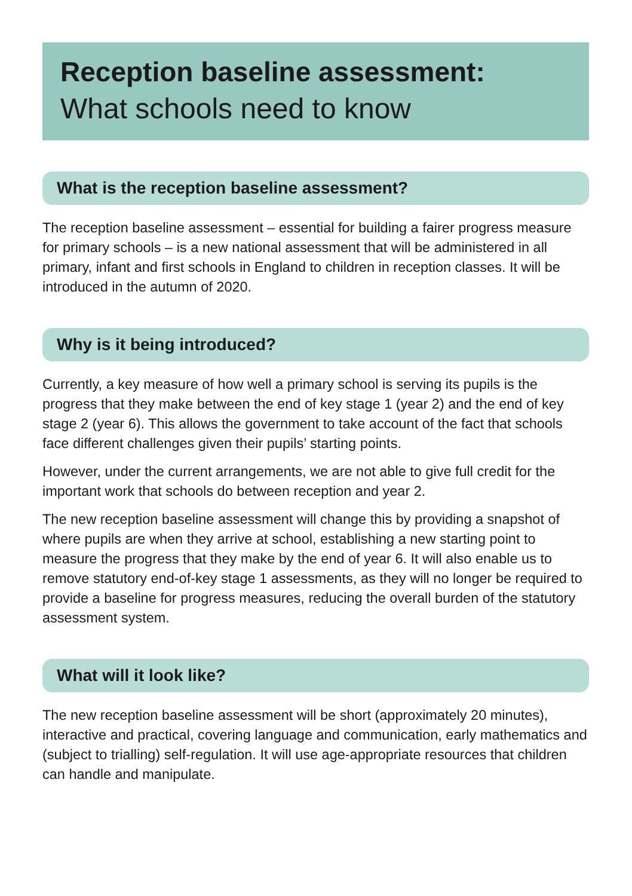Reception baseline assessment:
What schools need to know
What is the reception baseline assessment?
The reception baseline assessment – essential for building a fairer progress measure for primary schools – is a new national assessment that will be administered in all primary, infant and first schools in England to children in reception classes. It will be introduced in the autumn of 2020.
Why is it being introduced?
Currently, a key measure of how well a primary school is serving its pupils is the progress that they make between the end of key stage 1 (year 2) and the end of key stage 2 (year 6). This allows the government to take account of the fact that schools face different challenges given their pupils’ starting points.
However, under the current arrangements, we are not able to give full credit for the important work that schools do between reception and year 2.
The new reception baseline assessment will change this by providing a snapshot of where pupils are when they arrive at school, establishing a new starting point to measure the progress that they make by the end of year 6. It will also enable us to remove statutory end-of-key stage 1 assessments, as they will no longer be required to provide a baseline for progress measures, reducing the overall burden of the statutory assessment system.
What will it look like?
The new reception baseline assessment will be short (approximately 20 minutes), interactive and practical, covering language and communication, early mathematics and (subject to trialling) self-regulation. It will use age-appropriate resources that children can handle and manipulate.